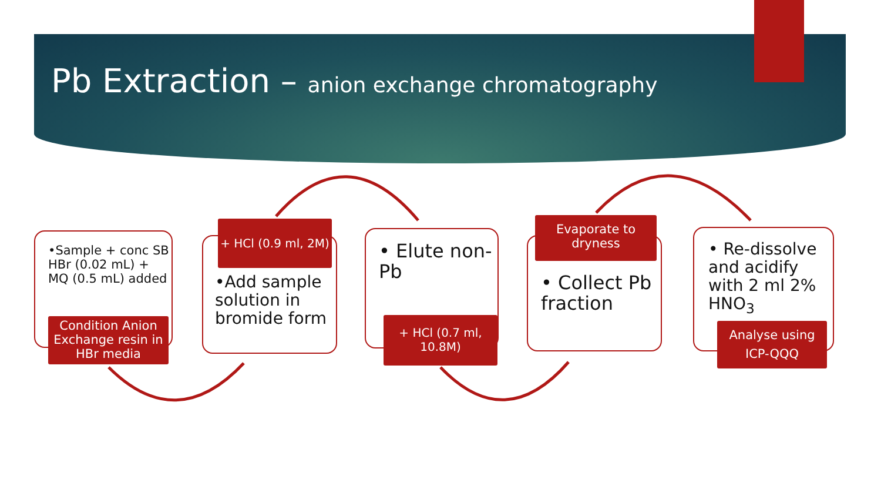Pb Extraction – anion exchange chromatography
•Sample + conc SB HBr (0.02 mL) + MQ (0.5 mL) added
Condition Anion Exchange resin in HBr media
•Add sample solution in bromide form
+ HCl (0.9 ml, 2M)
• Elute non-Pb
+ HCl (0.7 ml, 10.8M)
• Collect Pb fraction
Evaporate to dryness
• Re-dissolve and acidify with 2 ml 2% HNO<sub>3</sub>
Analyse using ICP-QQQ